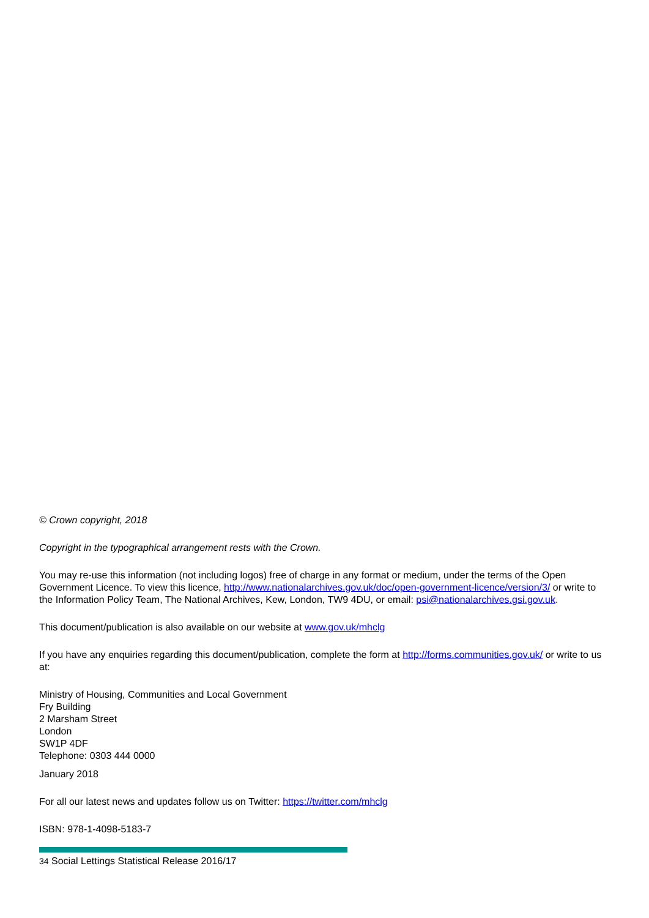© Crown copyright, 2018
Copyright in the typographical arrangement rests with the Crown.
You may re-use this information (not including logos) free of charge in any format or medium, under the terms of the Open Government Licence. To view this licence, http://www.nationalarchives.gov.uk/doc/open-government-licence/version/3/ or write to the Information Policy Team, The National Archives, Kew, London, TW9 4DU, or email: psi@nationalarchives.gsi.gov.uk.
This document/publication is also available on our website at www.gov.uk/mhclg
If you have any enquiries regarding this document/publication, complete the form at http://forms.communities.gov.uk/ or write to us at:
Ministry of Housing, Communities and Local Government
Fry Building
2 Marsham Street
London
SW1P 4DF
Telephone: 0303 444 0000
January 2018
For all our latest news and updates follow us on Twitter: https://twitter.com/mhclg
ISBN: 978-1-4098-5183-7
34 Social Lettings Statistical Release 2016/17